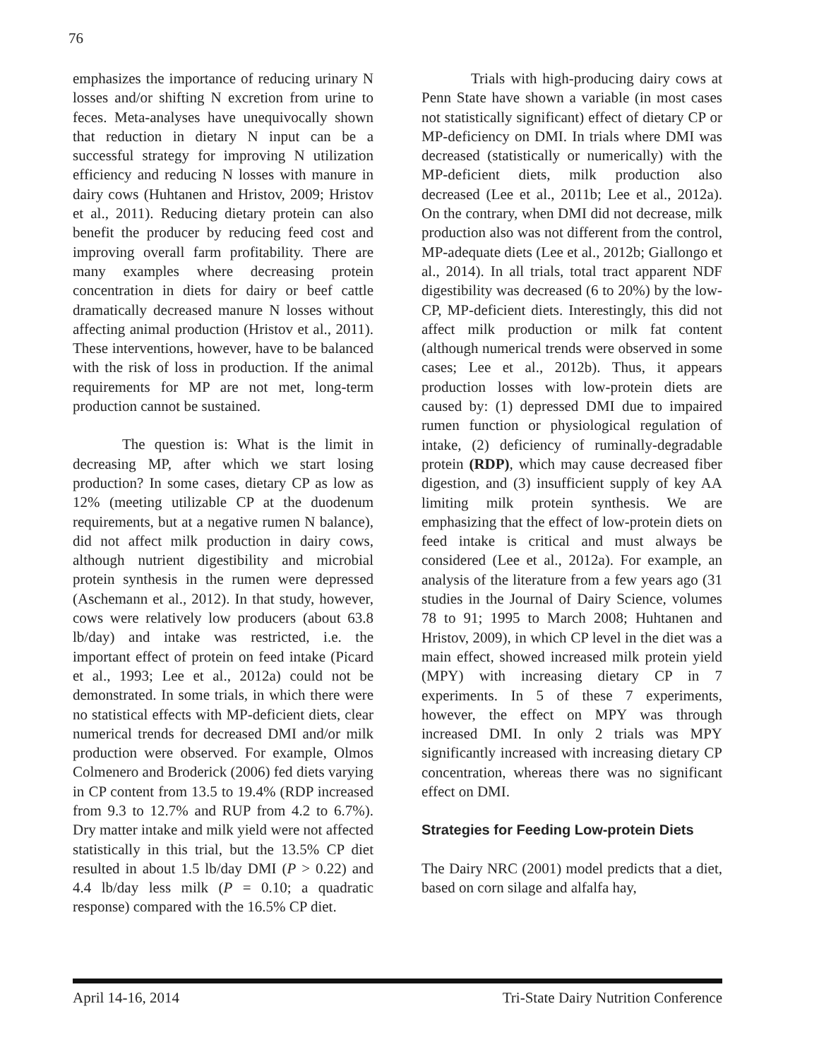76
emphasizes the importance of reducing urinary N losses and/or shifting N excretion from urine to feces. Meta-analyses have unequivocally shown that reduction in dietary N input can be a successful strategy for improving N utilization efficiency and reducing N losses with manure in dairy cows (Huhtanen and Hristov, 2009; Hristov et al., 2011). Reducing dietary protein can also benefit the producer by reducing feed cost and improving overall farm profitability. There are many examples where decreasing protein concentration in diets for dairy or beef cattle dramatically decreased manure N losses without affecting animal production (Hristov et al., 2011). These interventions, however, have to be balanced with the risk of loss in production. If the animal requirements for MP are not met, long-term production cannot be sustained.
The question is: What is the limit in decreasing MP, after which we start losing production? In some cases, dietary CP as low as 12% (meeting utilizable CP at the duodenum requirements, but at a negative rumen N balance), did not affect milk production in dairy cows, although nutrient digestibility and microbial protein synthesis in the rumen were depressed (Aschemann et al., 2012). In that study, however, cows were relatively low producers (about 63.8 lb/day) and intake was restricted, i.e. the important effect of protein on feed intake (Picard et al., 1993; Lee et al., 2012a) could not be demonstrated. In some trials, in which there were no statistical effects with MP-deficient diets, clear numerical trends for decreased DMI and/or milk production were observed. For example, Olmos Colmenero and Broderick (2006) fed diets varying in CP content from 13.5 to 19.4% (RDP increased from 9.3 to 12.7% and RUP from 4.2 to 6.7%). Dry matter intake and milk yield were not affected statistically in this trial, but the 13.5% CP diet resulted in about 1.5 lb/day DMI (P > 0.22) and 4.4 lb/day less milk (P = 0.10; a quadratic response) compared with the 16.5% CP diet.
Trials with high-producing dairy cows at Penn State have shown a variable (in most cases not statistically significant) effect of dietary CP or MP-deficiency on DMI. In trials where DMI was decreased (statistically or numerically) with the MP-deficient diets, milk production also decreased (Lee et al., 2011b; Lee et al., 2012a). On the contrary, when DMI did not decrease, milk production also was not different from the control, MP-adequate diets (Lee et al., 2012b; Giallongo et al., 2014). In all trials, total tract apparent NDF digestibility was decreased (6 to 20%) by the low-CP, MP-deficient diets. Interestingly, this did not affect milk production or milk fat content (although numerical trends were observed in some cases; Lee et al., 2012b). Thus, it appears production losses with low-protein diets are caused by: (1) depressed DMI due to impaired rumen function or physiological regulation of intake, (2) deficiency of ruminally-degradable protein (RDP), which may cause decreased fiber digestion, and (3) insufficient supply of key AA limiting milk protein synthesis. We are emphasizing that the effect of low-protein diets on feed intake is critical and must always be considered (Lee et al., 2012a). For example, an analysis of the literature from a few years ago (31 studies in the Journal of Dairy Science, volumes 78 to 91; 1995 to March 2008; Huhtanen and Hristov, 2009), in which CP level in the diet was a main effect, showed increased milk protein yield (MPY) with increasing dietary CP in 7 experiments. In 5 of these 7 experiments, however, the effect on MPY was through increased DMI. In only 2 trials was MPY significantly increased with increasing dietary CP concentration, whereas there was no significant effect on DMI.
Strategies for Feeding Low-protein Diets
The Dairy NRC (2001) model predicts that a diet, based on corn silage and alfalfa hay,
April 14-16, 2014 Tri-State Dairy Nutrition Conference